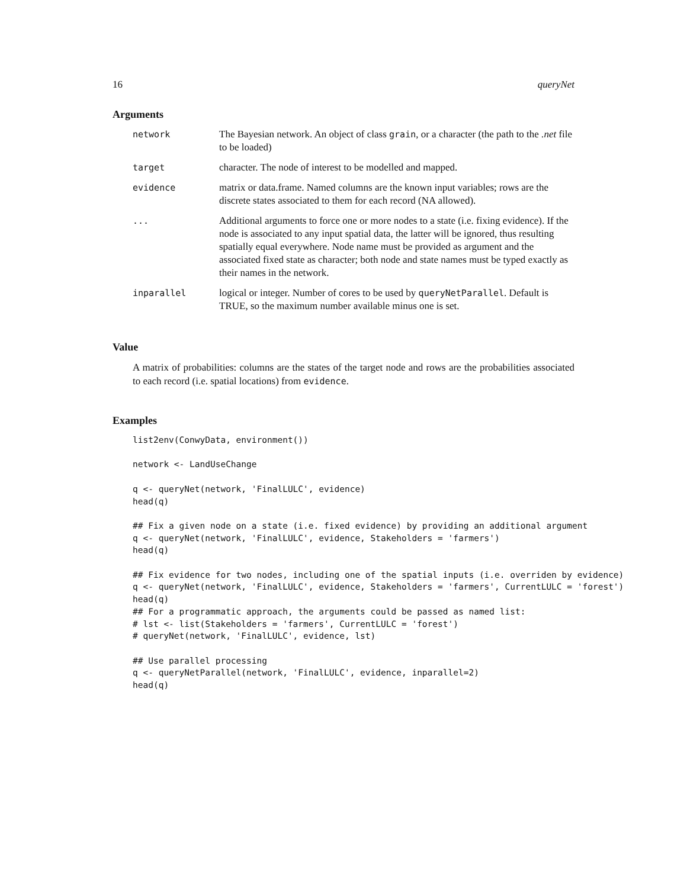16 queryNet
Arguments
| network | The Bayesian network. An object of class grain , or a character (the path to the .net file to be loaded) |
| target | character. The node of interest to be modelled and mapped. |
| evidence | matrix or data.frame. Named columns are the known input variables; rows are the discrete states associated to them for each record (NA allowed). |
| ... | Additional arguments to force one or more nodes to a state (i.e. fixing evidence). If the node is associated to any input spatial data, the latter will be ignored, thus resulting spatially equal everywhere. Node name must be provided as argument and the associated fixed state as character; both node and state names must be typed exactly as their names in the network. |
| inparallel | logical or integer. Number of cores to be used by queryNetParallel . Default is TRUE, so the maximum number available minus one is set. |
Value
A matrix of probabilities: columns are the states of the target node and rows are the probabilities associated to each record (i.e. spatial locations) from evidence.
Examples
list2env(ConwyData, environment())

network <- LandUseChange

q <- queryNet(network, 'FinalLULC', evidence)
head(q)

## Fix a given node on a state (i.e. fixed evidence) by providing an additional argument
q <- queryNet(network, 'FinalLULC', evidence, Stakeholders = 'farmers')
head(q)

## Fix evidence for two nodes, including one of the spatial inputs (i.e. overriden by evidence)
q <- queryNet(network, 'FinalLULC', evidence, Stakeholders = 'farmers', CurrentLULC = 'forest')
head(q)
## For a programmatic approach, the arguments could be passed as named list:
# lst <- list(Stakeholders = 'farmers', CurrentLULC = 'forest')
# queryNet(network, 'FinalLULC', evidence, lst)

## Use parallel processing
q <- queryNetParallel(network, 'FinalLULC', evidence, inparallel=2)
head(q)